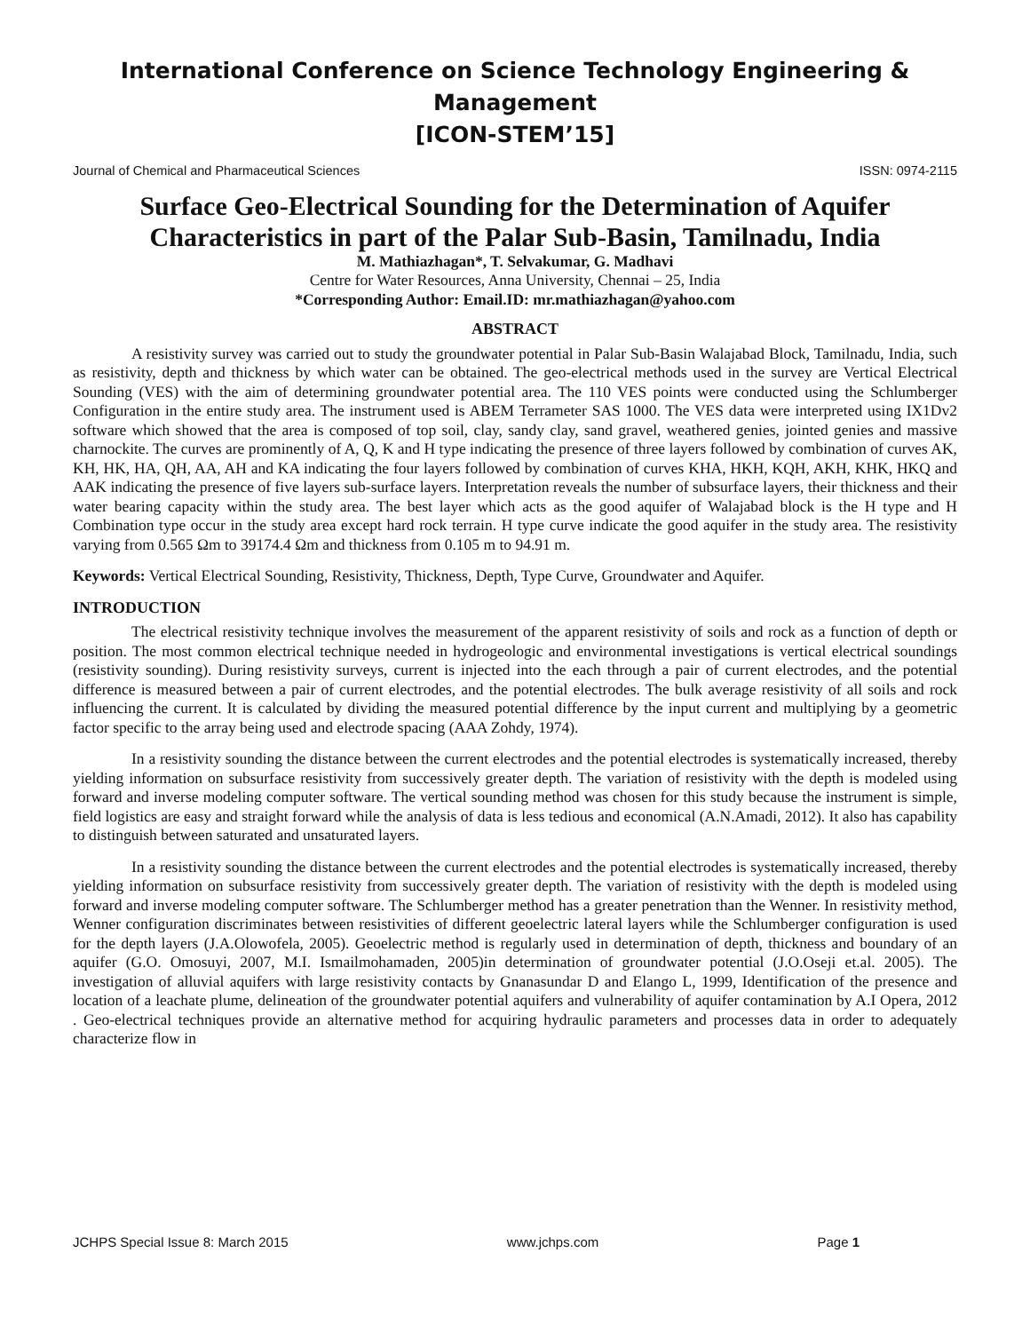International Conference on Science Technology Engineering & Management
[ICON-STEM’15]
Journal of Chemical and Pharmaceutical Sciences ISSN: 0974-2115
Surface Geo-Electrical Sounding for the Determination of Aquifer Characteristics in part of the Palar Sub-Basin, Tamilnadu, India
M. Mathiazhagan*, T. Selvakumar, G. Madhavi
Centre for Water Resources, Anna University, Chennai – 25, India
*Corresponding Author: Email.ID: mr.mathiazhagan@yahoo.com
ABSTRACT
A resistivity survey was carried out to study the groundwater potential in Palar Sub-Basin Walajabad Block, Tamilnadu, India, such as resistivity, depth and thickness by which water can be obtained. The geo-electrical methods used in the survey are Vertical Electrical Sounding (VES) with the aim of determining groundwater potential area. The 110 VES points were conducted using the Schlumberger Configuration in the entire study area. The instrument used is ABEM Terrameter SAS 1000. The VES data were interpreted using IX1Dv2 software which showed that the area is composed of top soil, clay, sandy clay, sand gravel, weathered genies, jointed genies and massive charnockite. The curves are prominently of A, Q, K and H type indicating the presence of three layers followed by combination of curves AK, KH, HK, HA, QH, AA, AH and KA indicating the four layers followed by combination of curves KHA, HKH, KQH, AKH, KHK, HKQ and AAK indicating the presence of five layers sub-surface layers. Interpretation reveals the number of subsurface layers, their thickness and their water bearing capacity within the study area. The best layer which acts as the good aquifer of Walajabad block is the H type and H Combination type occur in the study area except hard rock terrain. H type curve indicate the good aquifer in the study area. The resistivity varying from 0.565 Ωm to 39174.4 Ωm and thickness from 0.105 m to 94.91 m.
Keywords: Vertical Electrical Sounding, Resistivity, Thickness, Depth, Type Curve, Groundwater and Aquifer.
INTRODUCTION
The electrical resistivity technique involves the measurement of the apparent resistivity of soils and rock as a function of depth or position. The most common electrical technique needed in hydrogeologic and environmental investigations is vertical electrical soundings (resistivity sounding). During resistivity surveys, current is injected into the each through a pair of current electrodes, and the potential difference is measured between a pair of current electrodes, and the potential electrodes. The bulk average resistivity of all soils and rock influencing the current. It is calculated by dividing the measured potential difference by the input current and multiplying by a geometric factor specific to the array being used and electrode spacing (AAA Zohdy, 1974).
In a resistivity sounding the distance between the current electrodes and the potential electrodes is systematically increased, thereby yielding information on subsurface resistivity from successively greater depth. The variation of resistivity with the depth is modeled using forward and inverse modeling computer software. The vertical sounding method was chosen for this study because the instrument is simple, field logistics are easy and straight forward while the analysis of data is less tedious and economical (A.N.Amadi, 2012). It also has capability to distinguish between saturated and unsaturated layers.
In a resistivity sounding the distance between the current electrodes and the potential electrodes is systematically increased, thereby yielding information on subsurface resistivity from successively greater depth. The variation of resistivity with the depth is modeled using forward and inverse modeling computer software. The Schlumberger method has a greater penetration than the Wenner. In resistivity method, Wenner configuration discriminates between resistivities of different geoelectric lateral layers while the Schlumberger configuration is used for the depth layers (J.A.Olowofela, 2005). Geoelectric method is regularly used in determination of depth, thickness and boundary of an aquifer (G.O. Omosuyi, 2007, M.I. Ismailmohamaden, 2005)in determination of groundwater potential (J.O.Oseji et.al. 2005). The investigation of alluvial aquifers with large resistivity contacts by Gnanasundar D and Elango L, 1999, Identification of the presence and location of a leachate plume, delineation of the groundwater potential aquifers and vulnerability of aquifer contamination by A.I Opera, 2012 . Geo-electrical techniques provide an alternative method for acquiring hydraulic parameters and processes data in order to adequately characterize flow in
JCHPS Special Issue 8: March 2015 www.jchps.com Page 1